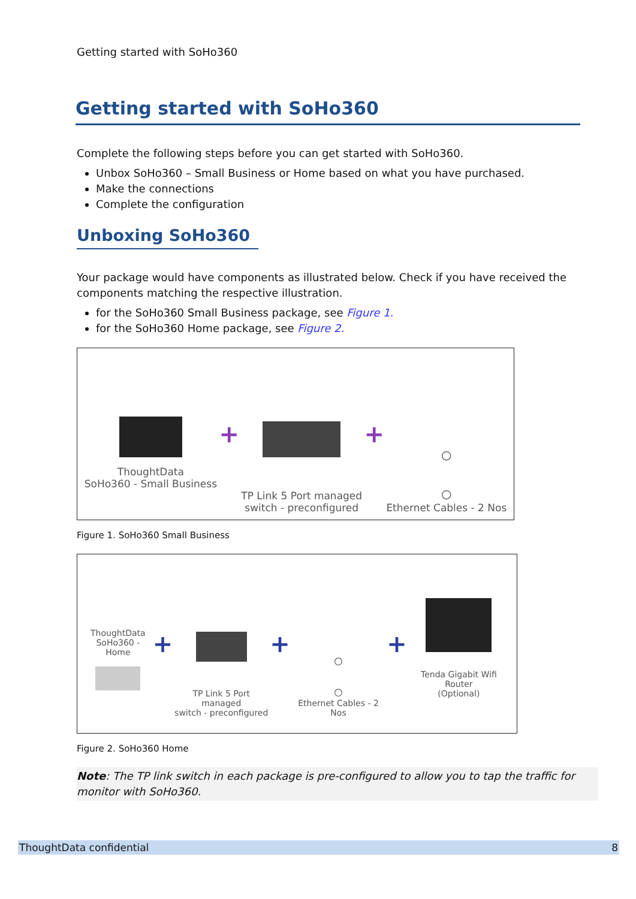Getting started with SoHo360
Getting started with SoHo360
Complete the following steps before you can get started with SoHo360.
Unbox SoHo360 – Small Business or Home based on what you have purchased.
Make the connections
Complete the configuration
Unboxing SoHo360
Your package would have components as illustrated below. Check if you have received the components matching the respective illustration.
for the SoHo360 Small Business package, see Figure 1.
for the SoHo360 Home package, see Figure 2.
ThoughtData
SoHo360 - Small Business
+
TP Link 5 Port managed
switch - preconfigured
+
〇
〇
Ethernet Cables - 2 Nos
Figure 1. SoHo360 Small Business
ThoughtData
SoHo360 - Home
+
TP Link 5 Port managed
switch - preconfigured
+
〇
〇
Ethernet Cables - 2 Nos
+
Tenda Gigabit Wifi Router
(Optional)
Figure 2. SoHo360 Home
Note: The TP link switch in each package is pre-configured to allow you to tap the traffic for monitor with SoHo360.
ThoughtData confidential 8